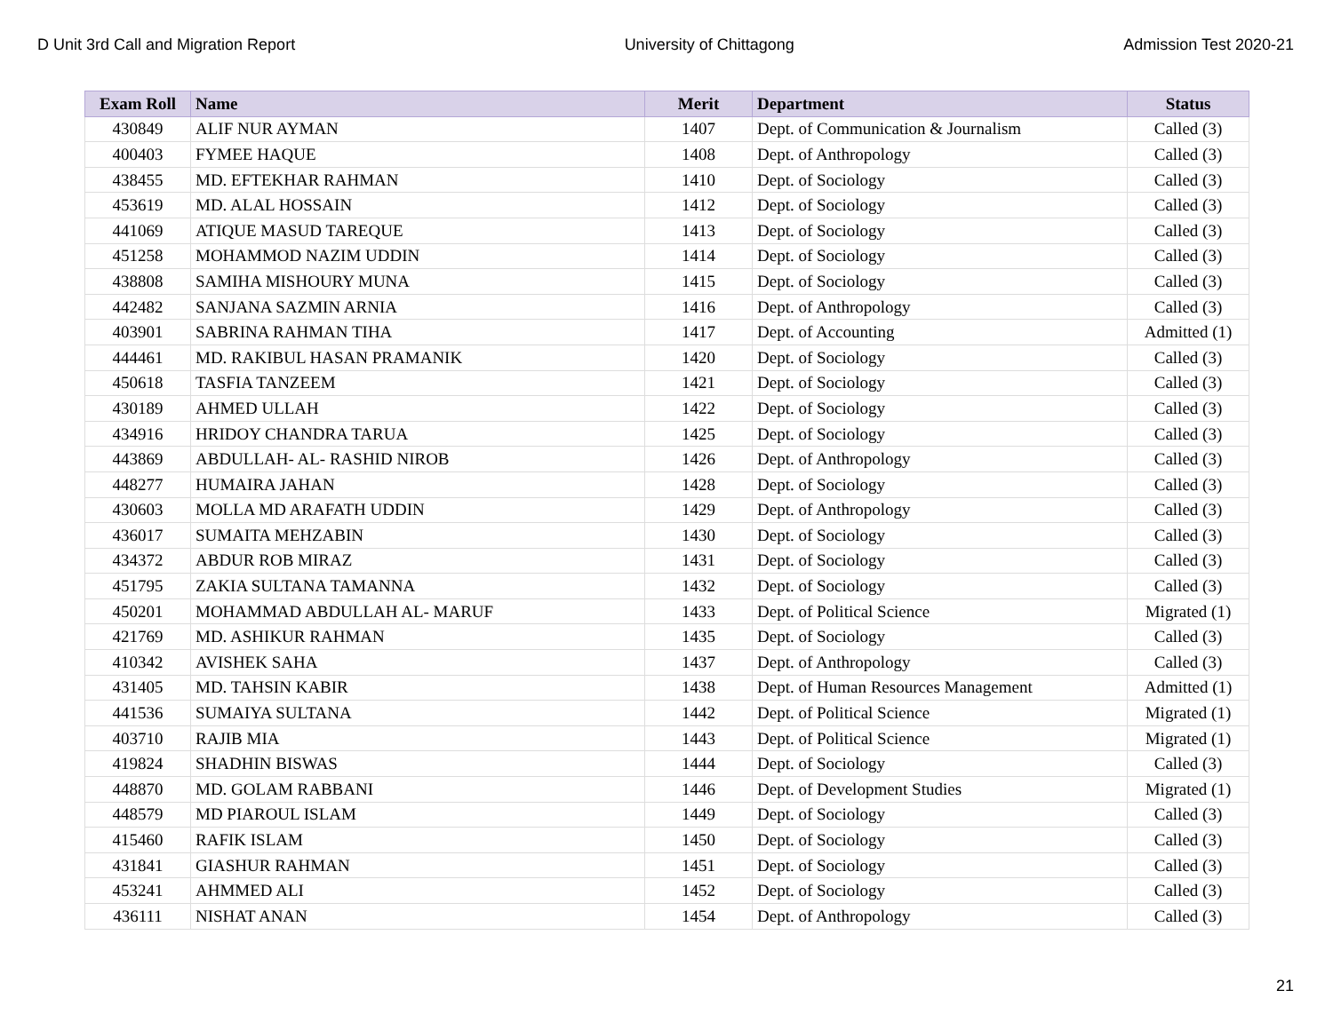D Unit 3rd Call and Migration Report University of Chittagong Admission Test 2020-21
| Exam Roll | Name | Merit | Department | Status |
| --- | --- | --- | --- | --- |
| 430849 | ALIF NUR AYMAN | 1407 | Dept. of Communication & Journalism | Called (3) |
| 400403 | FYMEE HAQUE | 1408 | Dept. of Anthropology | Called (3) |
| 438455 | MD. EFTEKHAR RAHMAN | 1410 | Dept. of Sociology | Called (3) |
| 453619 | MD. ALAL HOSSAIN | 1412 | Dept. of Sociology | Called (3) |
| 441069 | ATIQUE MASUD TAREQUE | 1413 | Dept. of Sociology | Called (3) |
| 451258 | MOHAMMOD NAZIM UDDIN | 1414 | Dept. of Sociology | Called (3) |
| 438808 | SAMIHA MISHOURY MUNA | 1415 | Dept. of Sociology | Called (3) |
| 442482 | SANJANA SAZMIN ARNIA | 1416 | Dept. of Anthropology | Called (3) |
| 403901 | SABRINA RAHMAN TIHA | 1417 | Dept. of Accounting | Admitted (1) |
| 444461 | MD. RAKIBUL HASAN PRAMANIK | 1420 | Dept. of Sociology | Called (3) |
| 450618 | TASFIA TANZEEM | 1421 | Dept. of Sociology | Called (3) |
| 430189 | AHMED ULLAH | 1422 | Dept. of Sociology | Called (3) |
| 434916 | HRIDOY CHANDRA TARUA | 1425 | Dept. of Sociology | Called (3) |
| 443869 | ABDULLAH- AL- RASHID NIROB | 1426 | Dept. of Anthropology | Called (3) |
| 448277 | HUMAIRA JAHAN | 1428 | Dept. of Sociology | Called (3) |
| 430603 | MOLLA MD ARAFATH UDDIN | 1429 | Dept. of Anthropology | Called (3) |
| 436017 | SUMAITA MEHZABIN | 1430 | Dept. of Sociology | Called (3) |
| 434372 | ABDUR ROB MIRAZ | 1431 | Dept. of Sociology | Called (3) |
| 451795 | ZAKIA SULTANA TAMANNA | 1432 | Dept. of Sociology | Called (3) |
| 450201 | MOHAMMAD ABDULLAH AL- MARUF | 1433 | Dept. of Political Science | Migrated (1) |
| 421769 | MD. ASHIKUR RAHMAN | 1435 | Dept. of Sociology | Called (3) |
| 410342 | AVISHEK SAHA | 1437 | Dept. of Anthropology | Called (3) |
| 431405 | MD. TAHSIN KABIR | 1438 | Dept. of Human Resources Management | Admitted (1) |
| 441536 | SUMAIYA SULTANA | 1442 | Dept. of Political Science | Migrated (1) |
| 403710 | RAJIB MIA | 1443 | Dept. of Political Science | Migrated (1) |
| 419824 | SHADHIN BISWAS | 1444 | Dept. of Sociology | Called (3) |
| 448870 | MD. GOLAM RABBANI | 1446 | Dept. of Development Studies | Migrated (1) |
| 448579 | MD PIAROUL ISLAM | 1449 | Dept. of Sociology | Called (3) |
| 415460 | RAFIK ISLAM | 1450 | Dept. of Sociology | Called (3) |
| 431841 | GIASHUR RAHMAN | 1451 | Dept. of Sociology | Called (3) |
| 453241 | AHMMED ALI | 1452 | Dept. of Sociology | Called (3) |
| 436111 | NISHAT ANAN | 1454 | Dept. of Anthropology | Called (3) |
21